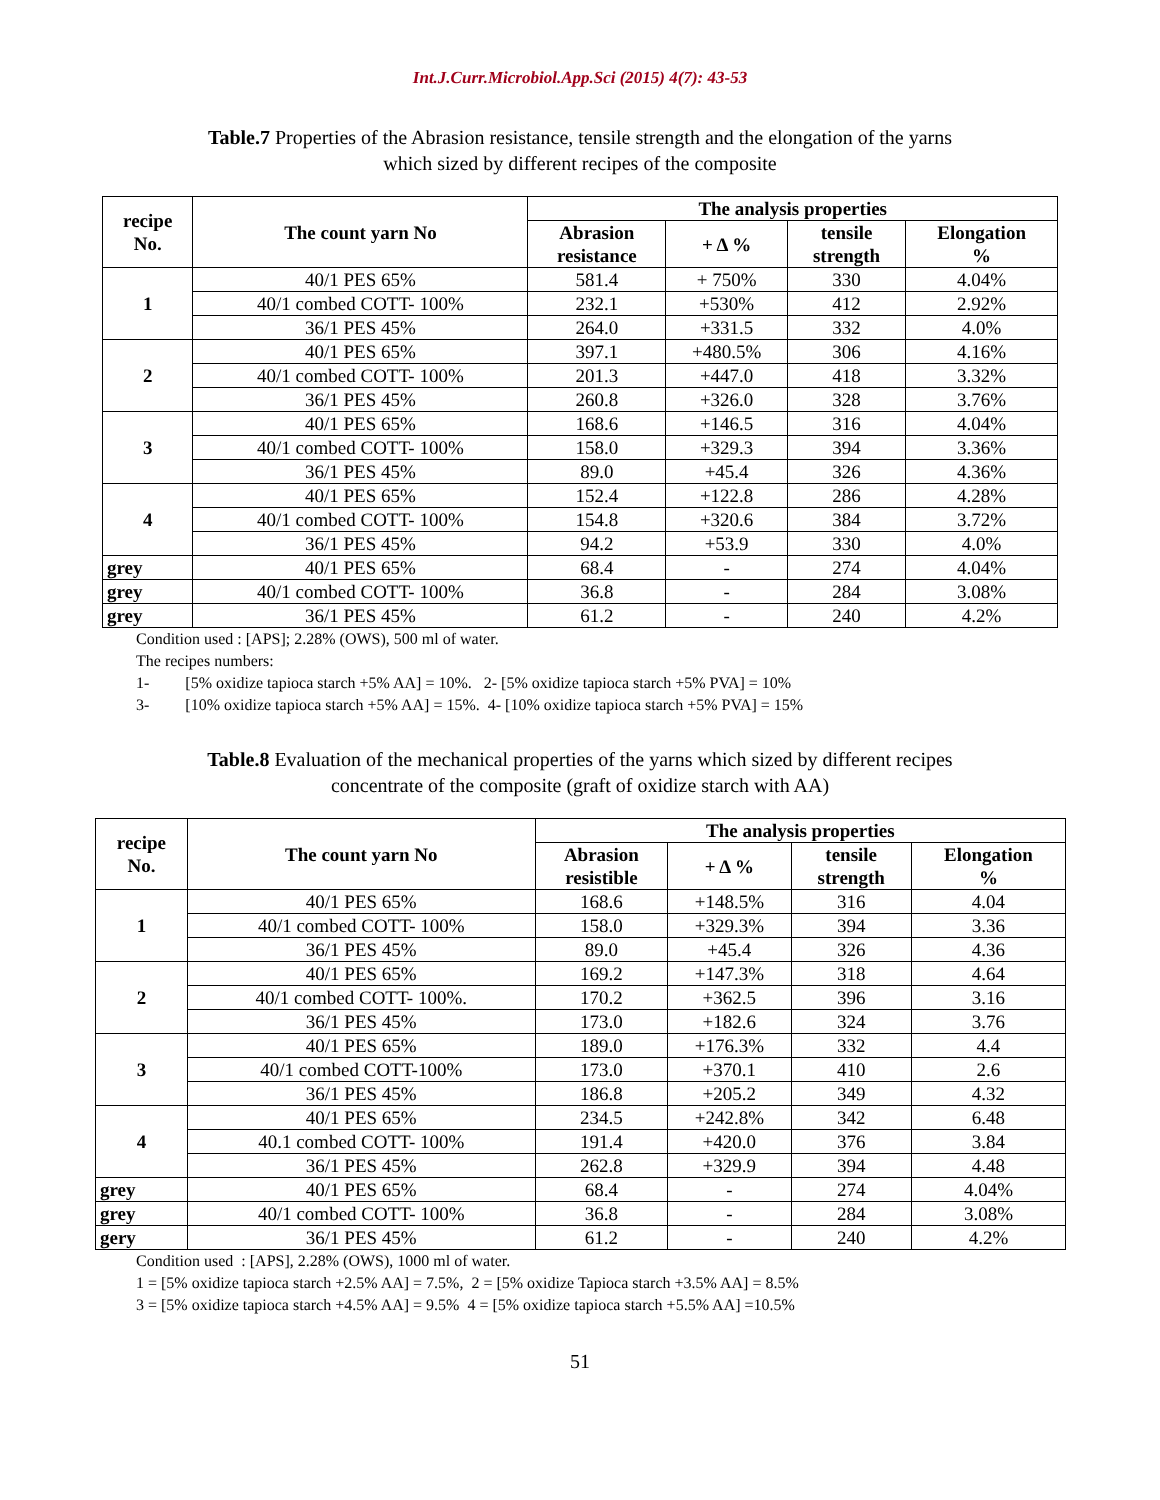Int.J.Curr.Microbiol.App.Sci (2015) 4(7): 43-53
Table.7 Properties of the Abrasion resistance, tensile strength and the elongation of the yarns
which sized by different recipes of the composite
| recipe No. | The count yarn No | The analysis properties | | | |
| --- | --- | --- | --- | --- | --- |
| | | Abrasion resistance | + Δ % | tensile strength | Elongation % |
| 1 | 40/1 PES 65% | 581.4 | + 750% | 330 | 4.04% |
| | 40/1 combed COTT- 100% | 232.1 | +530% | 412 | 2.92% |
| | 36/1 PES 45% | 264.0 | +331.5 | 332 | 4.0% |
| 2 | 40/1 PES 65% | 397.1 | +480.5% | 306 | 4.16% |
| | 40/1 combed COTT- 100% | 201.3 | +447.0 | 418 | 3.32% |
| | 36/1 PES 45% | 260.8 | +326.0 | 328 | 3.76% |
| 3 | 40/1 PES 65% | 168.6 | +146.5 | 316 | 4.04% |
| | 40/1 combed COTT- 100% | 158.0 | +329.3 | 394 | 3.36% |
| | 36/1 PES 45% | 89.0 | +45.4 | 326 | 4.36% |
| 4 | 40/1 PES 65% | 152.4 | +122.8 | 286 | 4.28% |
| | 40/1 combed COTT- 100% | 154.8 | +320.6 | 384 | 3.72% |
| | 36/1 PES 45% | 94.2 | +53.9 | 330 | 4.0% |
| grey | 40/1 PES 65% | 68.4 | - | 274 | 4.04% |
| grey | 40/1 combed COTT- 100% | 36.8 | - | 284 | 3.08% |
| grey | 36/1 PES 45% | 61.2 | - | 240 | 4.2% |
Condition used : [APS]; 2.28% (OWS), 500 ml of water.
The recipes numbers:
1- [5% oxidize tapioca starch +5% AA] = 10%. 2- [5% oxidize tapioca starch +5% PVA] = 10%
3- [10% oxidize tapioca starch +5% AA] = 15%. 4- [10% oxidize tapioca starch +5% PVA] = 15%
Table.8 Evaluation of the mechanical properties of the yarns which sized by different recipes
concentrate of the composite (graft of oxidize starch with AA)
| recipe No. | The count yarn No | The analysis properties | | | |
| --- | --- | --- | --- | --- | --- |
| | | Abrasion resistible | + Δ % | tensile strength | Elongation % |
| 1 | 40/1 PES 65% | 168.6 | +148.5% | 316 | 4.04 |
| | 40/1 combed COTT- 100% | 158.0 | +329.3% | 394 | 3.36 |
| | 36/1 PES 45% | 89.0 | +45.4 | 326 | 4.36 |
| 2 | 40/1 PES 65% | 169.2 | +147.3% | 318 | 4.64 |
| | 40/1 combed COTT- 100%. | 170.2 | +362.5 | 396 | 3.16 |
| | 36/1 PES 45% | 173.0 | +182.6 | 324 | 3.76 |
| 3 | 40/1 PES 65% | 189.0 | +176.3% | 332 | 4.4 |
| | 40/1 combed COTT-100% | 173.0 | +370.1 | 410 | 2.6 |
| | 36/1 PES 45% | 186.8 | +205.2 | 349 | 4.32 |
| 4 | 40/1 PES 65% | 234.5 | +242.8% | 342 | 6.48 |
| | 40.1 combed COTT- 100% | 191.4 | +420.0 | 376 | 3.84 |
| | 36/1 PES 45% | 262.8 | +329.9 | 394 | 4.48 |
| grey | 40/1 PES 65% | 68.4 | - | 274 | 4.04% |
| grey | 40/1 combed COTT- 100% | 36.8 | - | 284 | 3.08% |
| gery | 36/1 PES 45% | 61.2 | - | 240 | 4.2% |
Condition used : [APS], 2.28% (OWS), 1000 ml of water.
1 = [5% oxidize tapioca starch +2.5% AA] = 7.5%, 2 = [5% oxidize Tapioca starch +3.5% AA] = 8.5%
3 = [5% oxidize tapioca starch +4.5% AA] = 9.5% 4 = [5% oxidize tapioca starch +5.5% AA] =10.5%
51